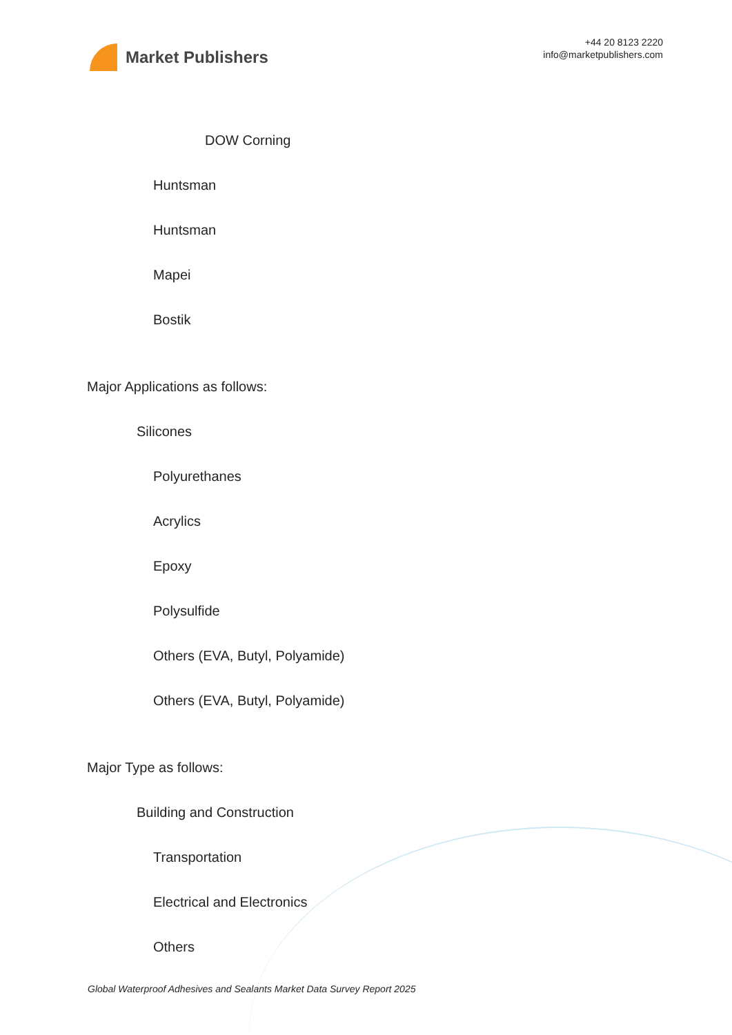Market Publishers
+44 20 8123 2220
info@marketpublishers.com
DOW Corning
Huntsman
Huntsman
Mapei
Bostik
Major Applications as follows:
Silicones
Polyurethanes
Acrylics
Epoxy
Polysulfide
Others (EVA, Butyl, Polyamide)
Others (EVA, Butyl, Polyamide)
Major Type as follows:
Building and Construction
Transportation
Electrical and Electronics
Others
Global Waterproof Adhesives and Sealants Market Data Survey Report 2025